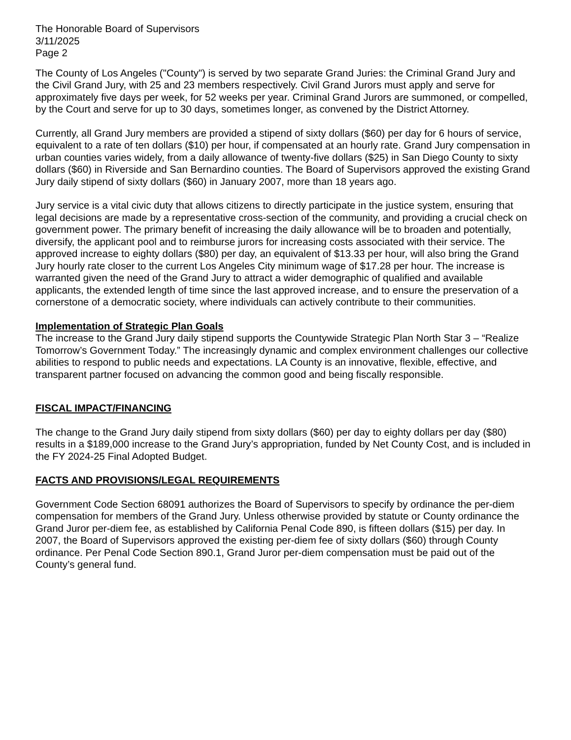The Honorable Board of Supervisors
3/11/2025
Page 2
The County of Los Angeles ("County") is served by two separate Grand Juries: the Criminal Grand Jury and the Civil Grand Jury, with 25 and 23 members respectively. Civil Grand Jurors must apply and serve for approximately five days per week, for 52 weeks per year. Criminal Grand Jurors are summoned, or compelled, by the Court and serve for up to 30 days, sometimes longer, as convened by the District Attorney.
Currently, all Grand Jury members are provided a stipend of sixty dollars ($60) per day for 6 hours of service, equivalent to a rate of ten dollars ($10) per hour, if compensated at an hourly rate. Grand Jury compensation in urban counties varies widely, from a daily allowance of twenty-five dollars ($25) in San Diego County to sixty dollars ($60) in Riverside and San Bernardino counties. The Board of Supervisors approved the existing Grand Jury daily stipend of sixty dollars ($60) in January 2007, more than 18 years ago.
Jury service is a vital civic duty that allows citizens to directly participate in the justice system, ensuring that legal decisions are made by a representative cross-section of the community, and providing a crucial check on government power. The primary benefit of increasing the daily allowance will be to broaden and potentially, diversify, the applicant pool and to reimburse jurors for increasing costs associated with their service. The approved increase to eighty dollars ($80) per day, an equivalent of $13.33 per hour, will also bring the Grand Jury hourly rate closer to the current Los Angeles City minimum wage of $17.28 per hour. The increase is warranted given the need of the Grand Jury to attract a wider demographic of qualified and available applicants, the extended length of time since the last approved increase, and to ensure the preservation of a cornerstone of a democratic society, where individuals can actively contribute to their communities.
Implementation of Strategic Plan Goals
The increase to the Grand Jury daily stipend supports the Countywide Strategic Plan North Star 3 – “Realize Tomorrow’s Government Today.” The increasingly dynamic and complex environment challenges our collective abilities to respond to public needs and expectations. LA County is an innovative, flexible, effective, and transparent partner focused on advancing the common good and being fiscally responsible.
FISCAL IMPACT/FINANCING
The change to the Grand Jury daily stipend from sixty dollars ($60) per day to eighty dollars per day ($80) results in a $189,000 increase to the Grand Jury’s appropriation, funded by Net County Cost, and is included in the FY 2024-25 Final Adopted Budget.
FACTS AND PROVISIONS/LEGAL REQUIREMENTS
Government Code Section 68091 authorizes the Board of Supervisors to specify by ordinance the per-diem compensation for members of the Grand Jury. Unless otherwise provided by statute or County ordinance the Grand Juror per-diem fee, as established by California Penal Code 890, is fifteen dollars ($15) per day. In 2007, the Board of Supervisors approved the existing per-diem fee of sixty dollars ($60) through County ordinance. Per Penal Code Section 890.1, Grand Juror per-diem compensation must be paid out of the County’s general fund.